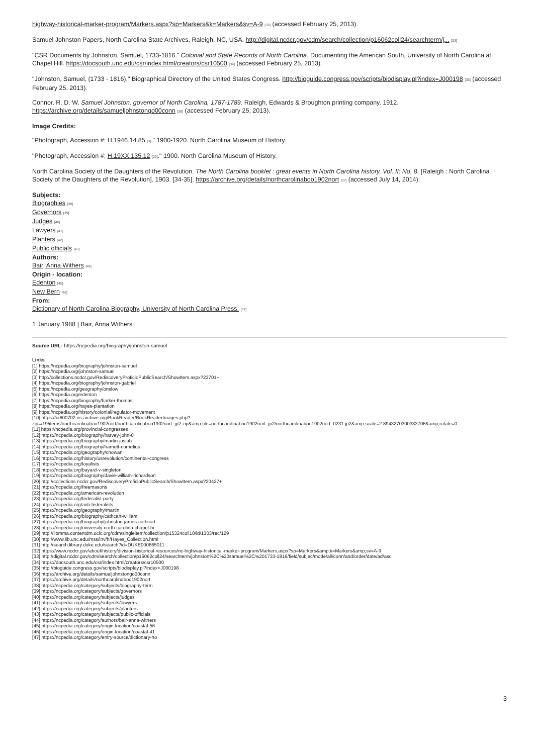highway-historical-marker-program/Markers.aspx?sp=Markers&k=Markers&sv=A-9 [32] (accessed February 25, 2013).
Samuel Johnston Papers, North Carolina State Archives, Raleigh, NC, USA. http://digital.ncdcr.gov/cdm/search/collection/p16062coll24/searchterm/j... [33]
"CSR Documents by Johnston, Samuel, 1733-1816." Colonial and State Records of North Carolina. Documenting the American South, University of North Carolina at Chapel Hill. https://docsouth.unc.edu/csr/index.html/creators/csr10500 [34] (accessed February 25, 2013).
"Johnston, Samuel, (1733 - 1816)." Biographical Directory of the United States Congress. http://bioguide.congress.gov/scripts/biodisplay.pl?index=J000198 [35] (accessed February 25, 2013).
Connor, R. D. W. Samuel Johnston, governor of North Carolina, 1787-1789. Raleigh, Edwards & Broughton printing company. 1912. https://archive.org/details/samueljohnstongo00conn [36] (accessed February 25, 2013).
Image Credits:
"Photograph, Accession #: H.1946.14.85 [3]." 1900-1920. North Carolina Museum of History.
"Photograph, Accession #: H.19XX.135.12 [20]." 1900. North Carolina Museum of History.
North Carolina Society of the Daughters of the Revolution. The North Carolina booklet : great events in North Carolina history, Vol. II: No. 8. [Raleigh : North Carolina Society of the Daughters of the Revolution]. 1903. [34-35]. https://archive.org/details/northcarolinaboo1902nort [37] (accessed July 14, 2014).
Subjects:
Biographies [38]
Governors [39]
Judges [40]
Lawyers [41]
Planters [42]
Public officials [43]
Authors:
Bair, Anna Withers [44]
Origin - location:
Edenton [45]
New Bern [46]
From:
Dictionary of North Carolina Biography, University of North Carolina Press. [47]
1 January 1988 | Bair, Anna Withers
Source URL: https://ncpedia.org/biography/johnston-samuel
Links
[1] https://ncpedia.org/biography/johnston-samuel
[2] https://ncpedia.org/johnston-samuel
[3] http://collections.ncdcr.gov/RediscoveryProficioPublicSearch/ShowItem.aspx?23701+
[4] https://ncpedia.org/biography/johnston-gabriel
[5] https://ncpedia.org/geography/onslow
[6] https://ncpedia.org/edenton
[7] https://ncpedia.org/biography/barker-thomas
[8] https://ncpedia.org/hayes-plantation
[9] https://ncpedia.org/history/colonial/regulator-movement
[10] https://ia600702.us.archive.org/BookReader/BookReaderImages.php?
zip=/19/items/northcarolinaboo1902nort/northcarolinaboo1902nort_jp2.zip&amp;file=northcarolinaboo1902nort_jp2/northcarolinaboo1902nort_0231.jp2&amp;scale=2.8943270300333706&amp;rotate=0
[11] https://ncpedia.org/provincial-congresses
[12] https://ncpedia.org/biography/harvey-john-0
[13] https://ncpedia.org/biography/martin-josiah
[14] https://ncpedia.org/biography/harnett-cornelius
[15] https://ncpedia.org/geography/chowan
[16] https://ncpedia.org/history/usrevolution/continental-congress
[17] https://ncpedia.org/loyalists
[18] https://ncpedia.org/bayard-v-singleton
[19] https://ncpedia.org/biography/davie-william-richardson
[20] http://collections.ncdcr.gov/RediscoveryProficioPublicSearch/ShowItem.aspx?20427+
[21] https://ncpedia.org/freemasons
[22] https://ncpedia.org/american-revolution
[23] https://ncpedia.org/federalist-party
[24] https://ncpedia.org/anti-federalists
[25] https://ncpedia.org/geography/martin
[26] https://ncpedia.org/biography/cathcart-william
[27] https://ncpedia.org/biography/johnston-james-cathcart
[28] https://ncpedia.org/university-north-carolina-chapel-hi
[29] http://libmma.contentdm.oclc.org/cdm/singleitem/collection/p15324coll10/id/1303/rec/129
[30] http://www.lib.unc.edu/mss/inv/h/Hayes_Collection.html
[31] http://search.library.duke.edu/search?id=DUKE000865011
[32] https://www.ncdcr.gov/about/history/division-historical-resources/nc-highway-historical-marker-program/Markers.aspx?sp=Markers&amp;k=Markers&amp;sv=A-9
[33] http://digital.ncdcr.gov/cdm/search/collection/p16062coll24/searchterm/johnston%2C%20samuel%2C%201733-1816/field/subjec/mode/all/conn/and/order/date/ad/asc
[34] https://docsouth.unc.edu/csr/index.html/creators/csr10500
[35] http://bioguide.congress.gov/scripts/biodisplay.pl?index=J000198
[36] https://archive.org/details/samueljohnstongo00conn
[37] https://archive.org/details/northcarolinaboo1902nort
[38] https://ncpedia.org/category/subjects/biography-term
[39] https://ncpedia.org/category/subjects/governors
[40] https://ncpedia.org/category/subjects/judges
[41] https://ncpedia.org/category/subjects/lawyers
[42] https://ncpedia.org/category/subjects/planters
[43] https://ncpedia.org/category/subjects/public-officials
[44] https://ncpedia.org/category/authors/bair-anna-withers
[45] https://ncpedia.org/category/origin-location/coastal-56
[46] https://ncpedia.org/category/origin-location/coastal-41
[47] https://ncpedia.org/category/entry-source/dictionary-no
3